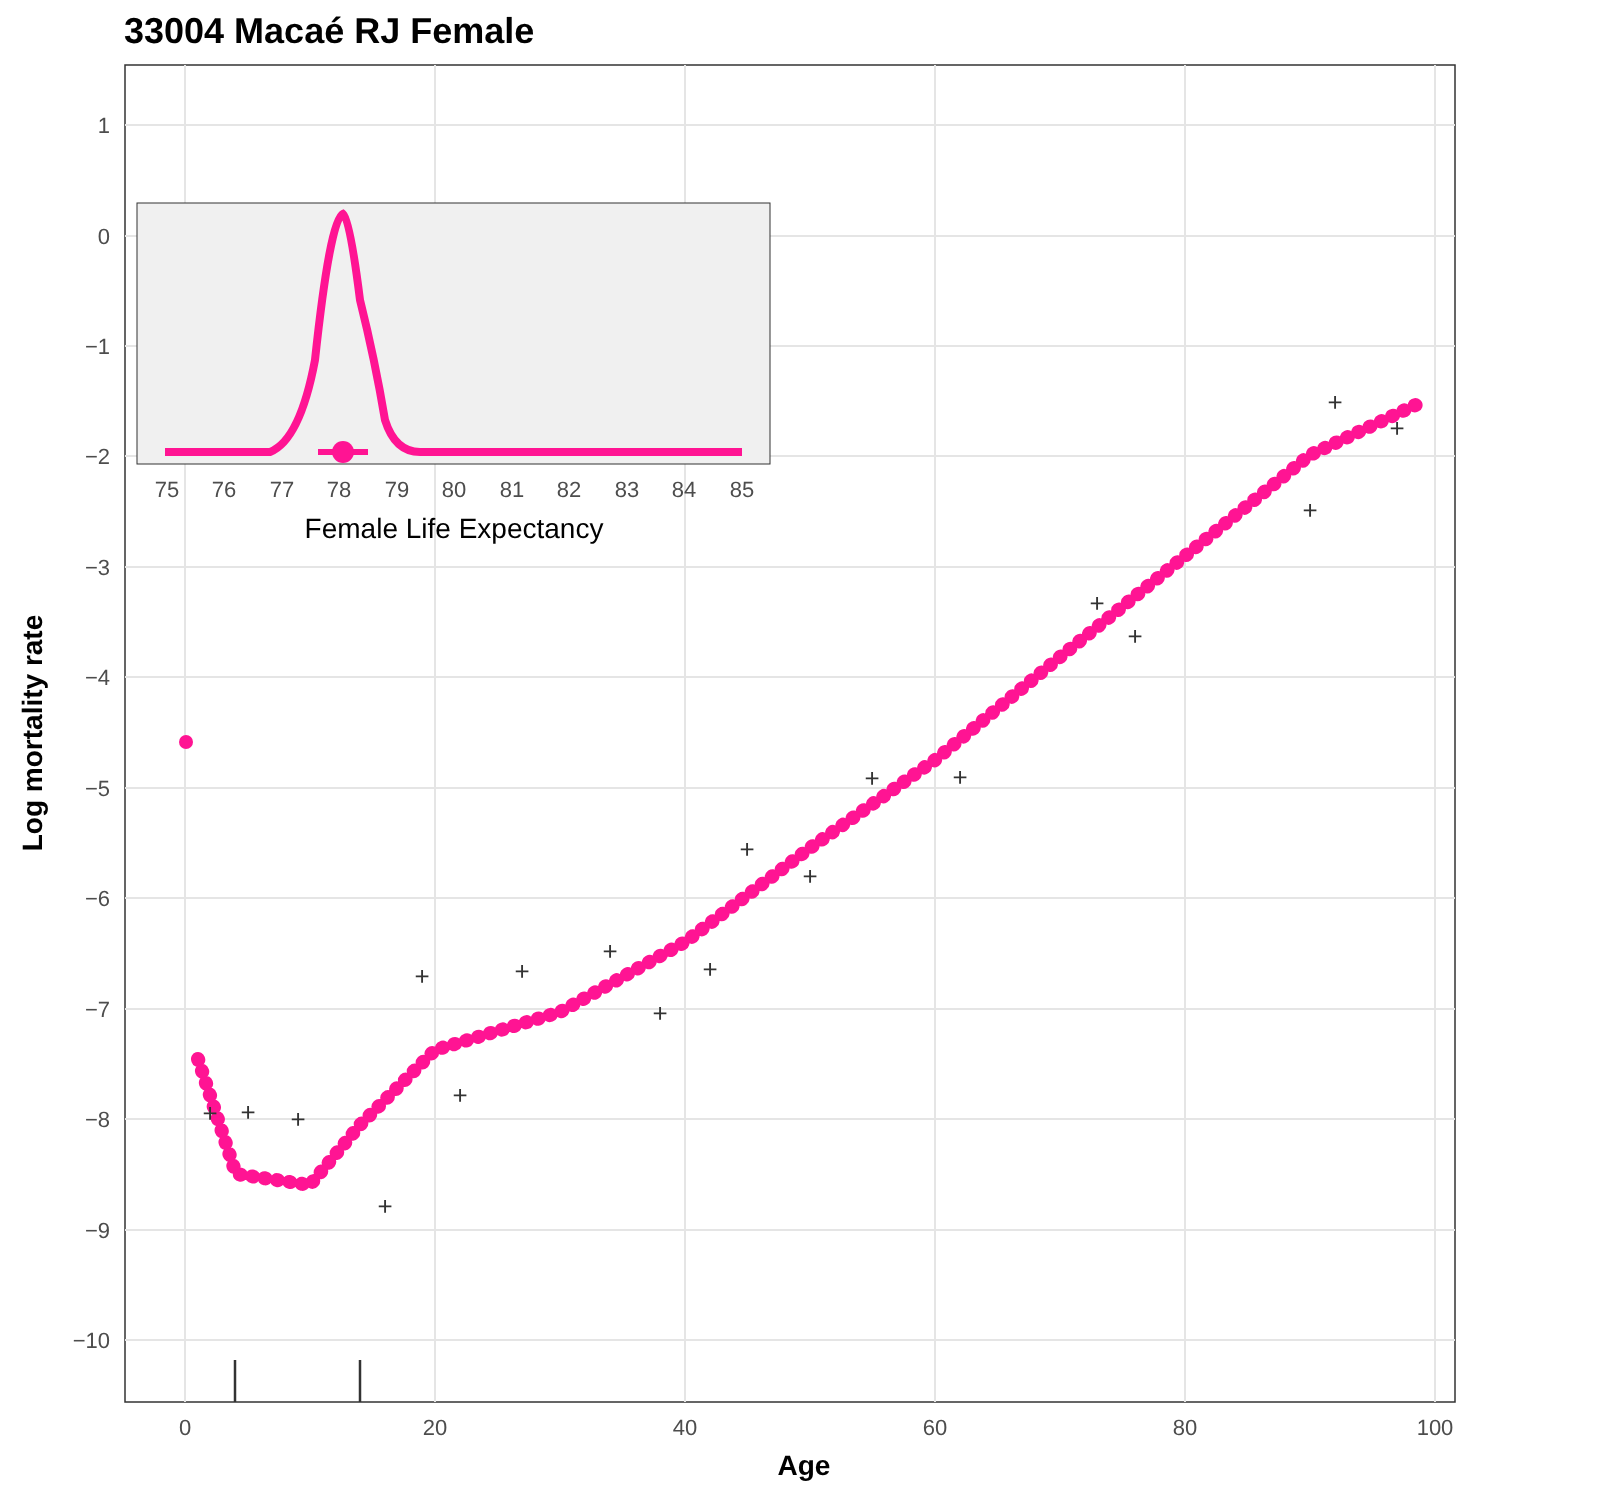33004 Macaé RJ Female
1
0
−1
−2
−3
−4
−5
−6
−7
−8
−9
−10
0
20
40
60
80
100
Age
Log mortality rate
+
+
+
+
+
+
+
+
+
+
+
+
+
+
+
+
+
+
+
75
76
77
78
79
80
81
82
83
84
85
Female Life Expectancy